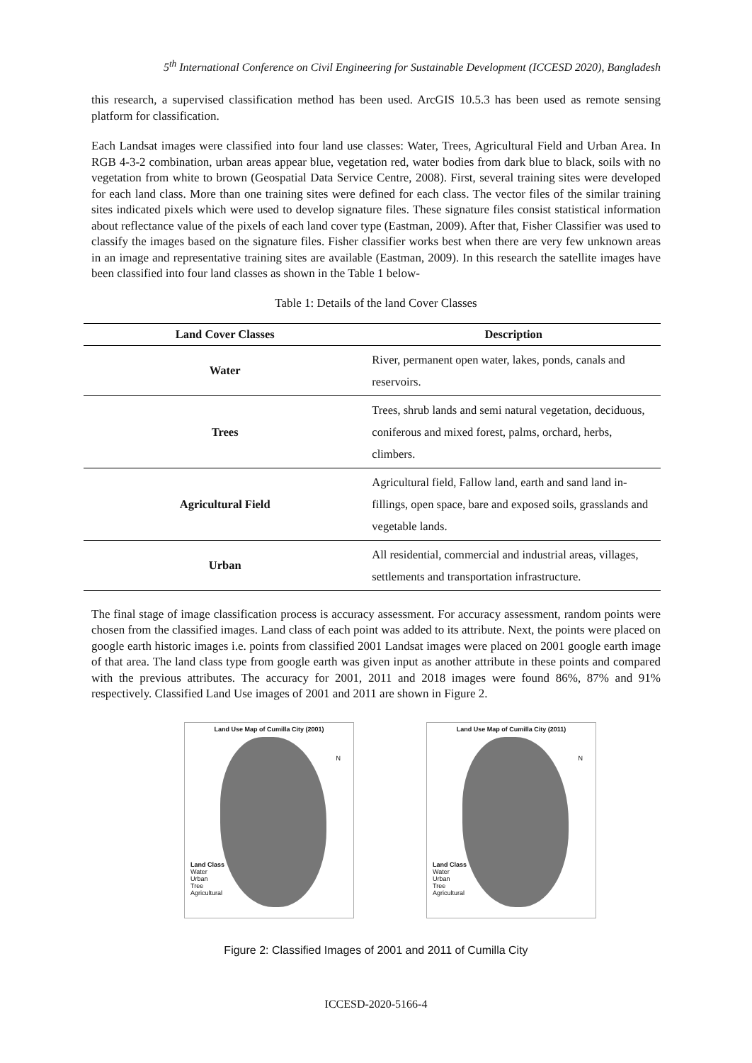5<sup>th</sup> International Conference on Civil Engineering for Sustainable Development (ICCESD 2020), Bangladesh
this research, a supervised classification method has been used. ArcGIS 10.5.3 has been used as remote sensing platform for classification.
Each Landsat images were classified into four land use classes: Water, Trees, Agricultural Field and Urban Area. In RGB 4-3-2 combination, urban areas appear blue, vegetation red, water bodies from dark blue to black, soils with no vegetation from white to brown (Geospatial Data Service Centre, 2008). First, several training sites were developed for each land class. More than one training sites were defined for each class. The vector files of the similar training sites indicated pixels which were used to develop signature files. These signature files consist statistical information about reflectance value of the pixels of each land cover type (Eastman, 2009). After that, Fisher Classifier was used to classify the images based on the signature files. Fisher classifier works best when there are very few unknown areas in an image and representative training sites are available (Eastman, 2009). In this research the satellite images have been classified into four land classes as shown in the Table 1 below-
Table 1: Details of the land Cover Classes
| Land Cover Classes | Description |
| --- | --- |
| Water | River, permanent open water, lakes, ponds, canals and reservoirs. |
| Trees | Trees, shrub lands and semi natural vegetation, deciduous, coniferous and mixed forest, palms, orchard, herbs, climbers. |
| Agricultural Field | Agricultural field, Fallow land, earth and sand land in-fillings, open space, bare and exposed soils, grasslands and vegetable lands. |
| Urban | All residential, commercial and industrial areas, villages, settlements and transportation infrastructure. |
The final stage of image classification process is accuracy assessment. For accuracy assessment, random points were chosen from the classified images. Land class of each point was added to its attribute. Next, the points were placed on google earth historic images i.e. points from classified 2001 Landsat images were placed on 2001 google earth image of that area. The land class type from google earth was given input as another attribute in these points and compared with the previous attributes. The accuracy for 2001, 2011 and 2018 images were found 86%, 87% and 91% respectively. Classified Land Use images of 2001 and 2011 are shown in Figure 2.
Land Use Map of Cumilla City (2001)
N
Land Class
Water
Urban
Tree
Agricultural
Land Use Map of Cumilla City (2011)
N
Land Class
Water
Urban
Tree
Agricultural
Figure 2: Classified Images of 2001 and 2011 of Cumilla City
ICCESD-2020-5166-4